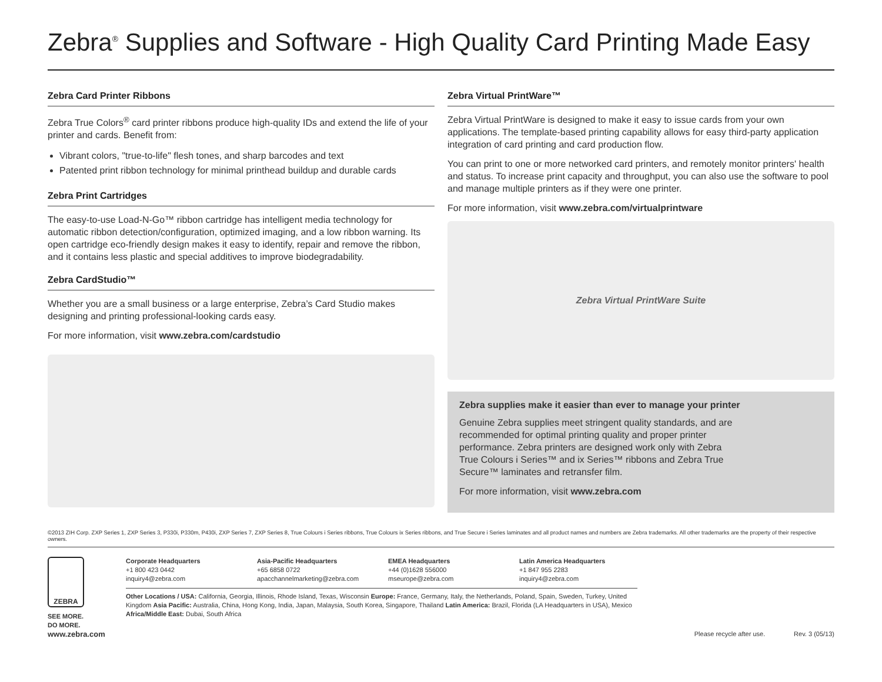Zebra<sup>®</sup> Supplies and Software - High Quality Card Printing Made Easy
Zebra Card Printer Ribbons
Zebra True Colors<sup>®</sup> card printer ribbons produce high-quality IDs and extend the life of your printer and cards. Benefit from:
Vibrant colors, "true-to-life" flesh tones, and sharp barcodes and text
Patented print ribbon technology for minimal printhead buildup and durable cards
Zebra Print Cartridges
The easy-to-use Load-N-Go™ ribbon cartridge has intelligent media technology for automatic ribbon detection/configuration, optimized imaging, and a low ribbon warning. Its open cartridge eco-friendly design makes it easy to identify, repair and remove the ribbon, and it contains less plastic and special additives to improve biodegradability.
Zebra CardStudio™
Whether you are a small business or a large enterprise, Zebra’s Card Studio makes designing and printing professional-looking cards easy.
For more information, visit www.zebra.com/cardstudio
Zebra Virtual PrintWare™
Zebra Virtual PrintWare is designed to make it easy to issue cards from your own applications. The template-based printing capability allows for easy third-party application integration of card printing and card production flow.
You can print to one or more networked card printers, and remotely monitor printers' health and status. To increase print capacity and throughput, you can also use the software to pool and manage multiple printers as if they were one printer.
For more information, visit www.zebra.com/virtualprintware
Zebra Virtual PrintWare Suite
Zebra supplies make it easier than ever to manage your printer
Genuine Zebra supplies meet stringent quality standards, and are recommended for optimal printing quality and proper printer performance. Zebra printers are designed work only with Zebra True Colours i Series™ and ix Series™ ribbons and Zebra True Secure™ laminates and retransfer film.
For more information, visit www.zebra.com
©2013 ZIH Corp. ZXP Series 1, ZXP Series 3, P330i, P330m, P430i, ZXP Series 7, ZXP Series 8, True Colours i Series ribbons, True Colours ix Series ribbons, and True Secure i Series laminates and all product names and numbers are Zebra trademarks. All other trademarks are the property of their respective owners.
ZEBRA
SEE MORE.
DO MORE.
www.zebra.com
Corporate Headquarters
+1 800 423 0442
inquiry4@zebra.com
Asia-Pacific Headquarters
+65 6858 0722
apacchannelmarketing@zebra.com
EMEA Headquarters
+44 (0)1628 556000
mseurope@zebra.com
Latin America Headquarters
+1 847 955 2283
inquiry4@zebra.com
Other Locations / USA: California, Georgia, Illinois, Rhode Island, Texas, Wisconsin Europe: France, Germany, Italy, the Netherlands, Poland, Spain, Sweden, Turkey, United Kingdom Asia Pacific: Australia, China, Hong Kong, India, Japan, Malaysia, South Korea, Singapore, Thailand Latin America: Brazil, Florida (LA Headquarters in USA), Mexico Africa/Middle East: Dubai, South Africa
Please recycle after use. Rev. 3 (05/13)